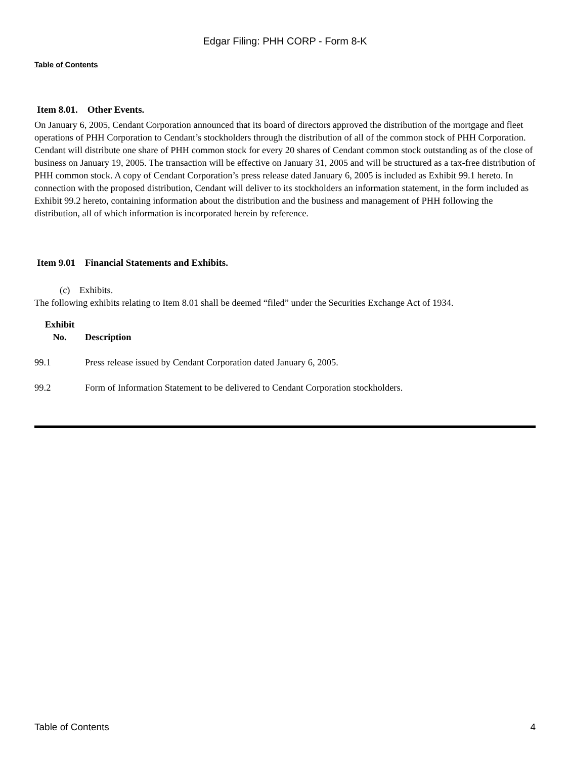Edgar Filing: PHH CORP - Form 8-K
Table of Contents
Item 8.01. Other Events.
On January 6, 2005, Cendant Corporation announced that its board of directors approved the distribution of the mortgage and fleet operations of PHH Corporation to Cendant’s stockholders through the distribution of all of the common stock of PHH Corporation. Cendant will distribute one share of PHH common stock for every 20 shares of Cendant common stock outstanding as of the close of business on January 19, 2005. The transaction will be effective on January 31, 2005 and will be structured as a tax-free distribution of PHH common stock. A copy of Cendant Corporation’s press release dated January 6, 2005 is included as Exhibit 99.1 hereto. In connection with the proposed distribution, Cendant will deliver to its stockholders an information statement, in the form included as Exhibit 99.2 hereto, containing information about the distribution and the business and management of PHH following the distribution, all of which information is incorporated herein by reference.
Item 9.01 Financial Statements and Exhibits.
(c) Exhibits.
The following exhibits relating to Item 8.01 shall be deemed “filed” under the Securities Exchange Act of 1934.
| Exhibit No. | Description |
| --- | --- |
| 99.1 | Press release issued by Cendant Corporation dated January 6, 2005. |
| 99.2 | Form of Information Statement to be delivered to Cendant Corporation stockholders. |
Table of Contents 4